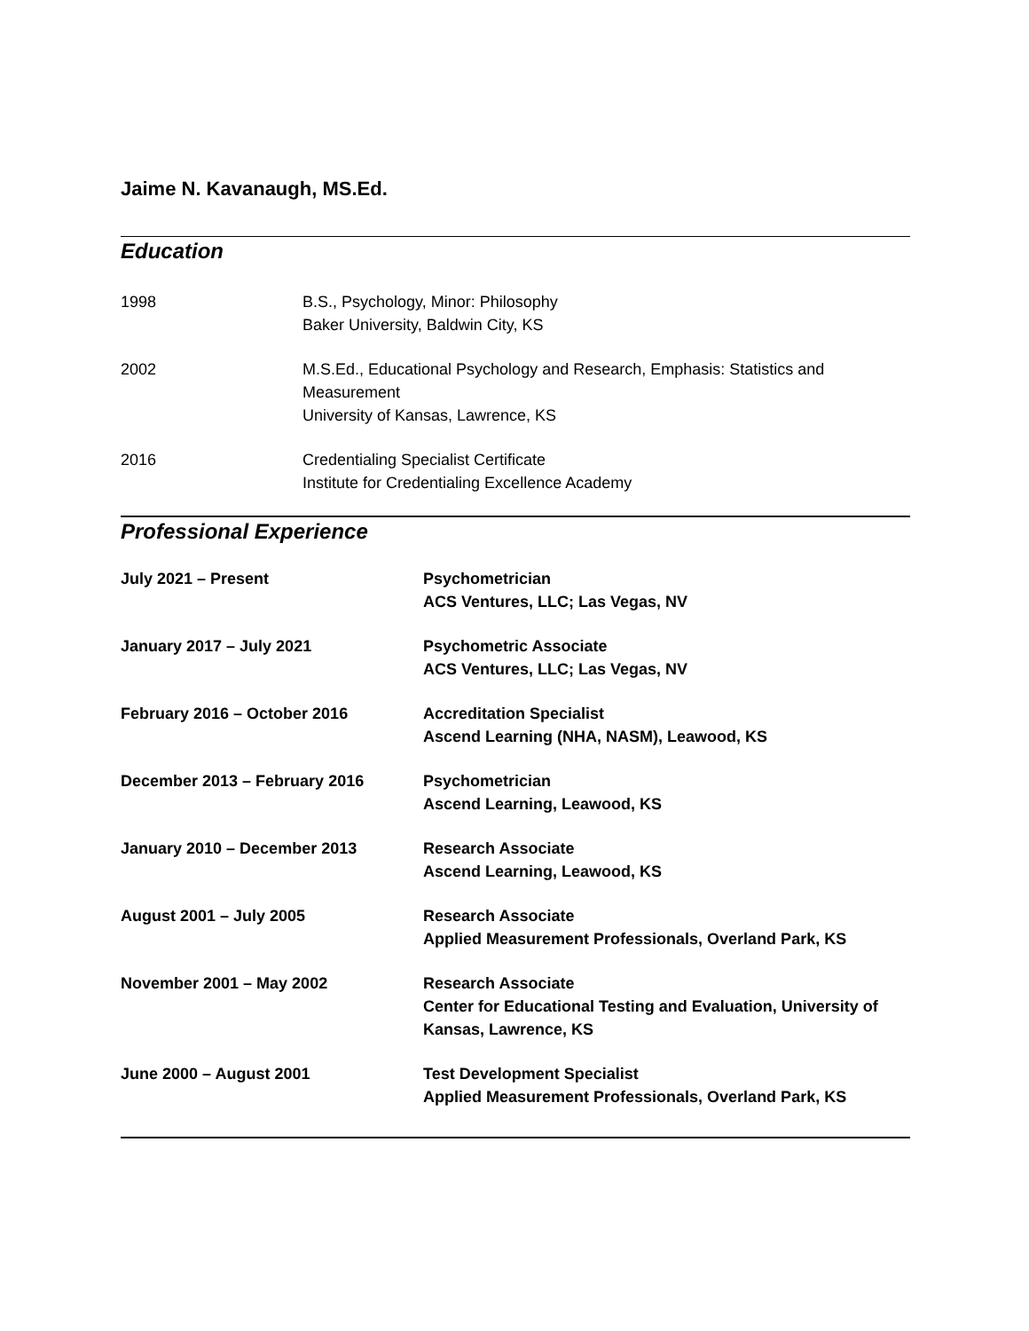Jaime N. Kavanaugh, MS.Ed.
Education
1998 B.S., Psychology, Minor: Philosophy
Baker University, Baldwin City, KS
2002 M.S.Ed., Educational Psychology and Research, Emphasis: Statistics and Measurement
University of Kansas, Lawrence, KS
2016 Credentialing Specialist Certificate
Institute for Credentialing Excellence Academy
Professional Experience
July 2021 – Present Psychometrician
ACS Ventures, LLC; Las Vegas, NV
January 2017 – July 2021 Psychometric Associate
ACS Ventures, LLC; Las Vegas, NV
February 2016 – October 2016 Accreditation Specialist
Ascend Learning (NHA, NASM), Leawood, KS
December 2013 – February 2016 Psychometrician
Ascend Learning, Leawood, KS
January 2010 – December 2013 Research Associate
Ascend Learning, Leawood, KS
August 2001 – July 2005 Research Associate
Applied Measurement Professionals, Overland Park, KS
November 2001 – May 2002 Research Associate
Center for Educational Testing and Evaluation, University of Kansas, Lawrence, KS
June 2000 – August 2001 Test Development Specialist
Applied Measurement Professionals, Overland Park, KS